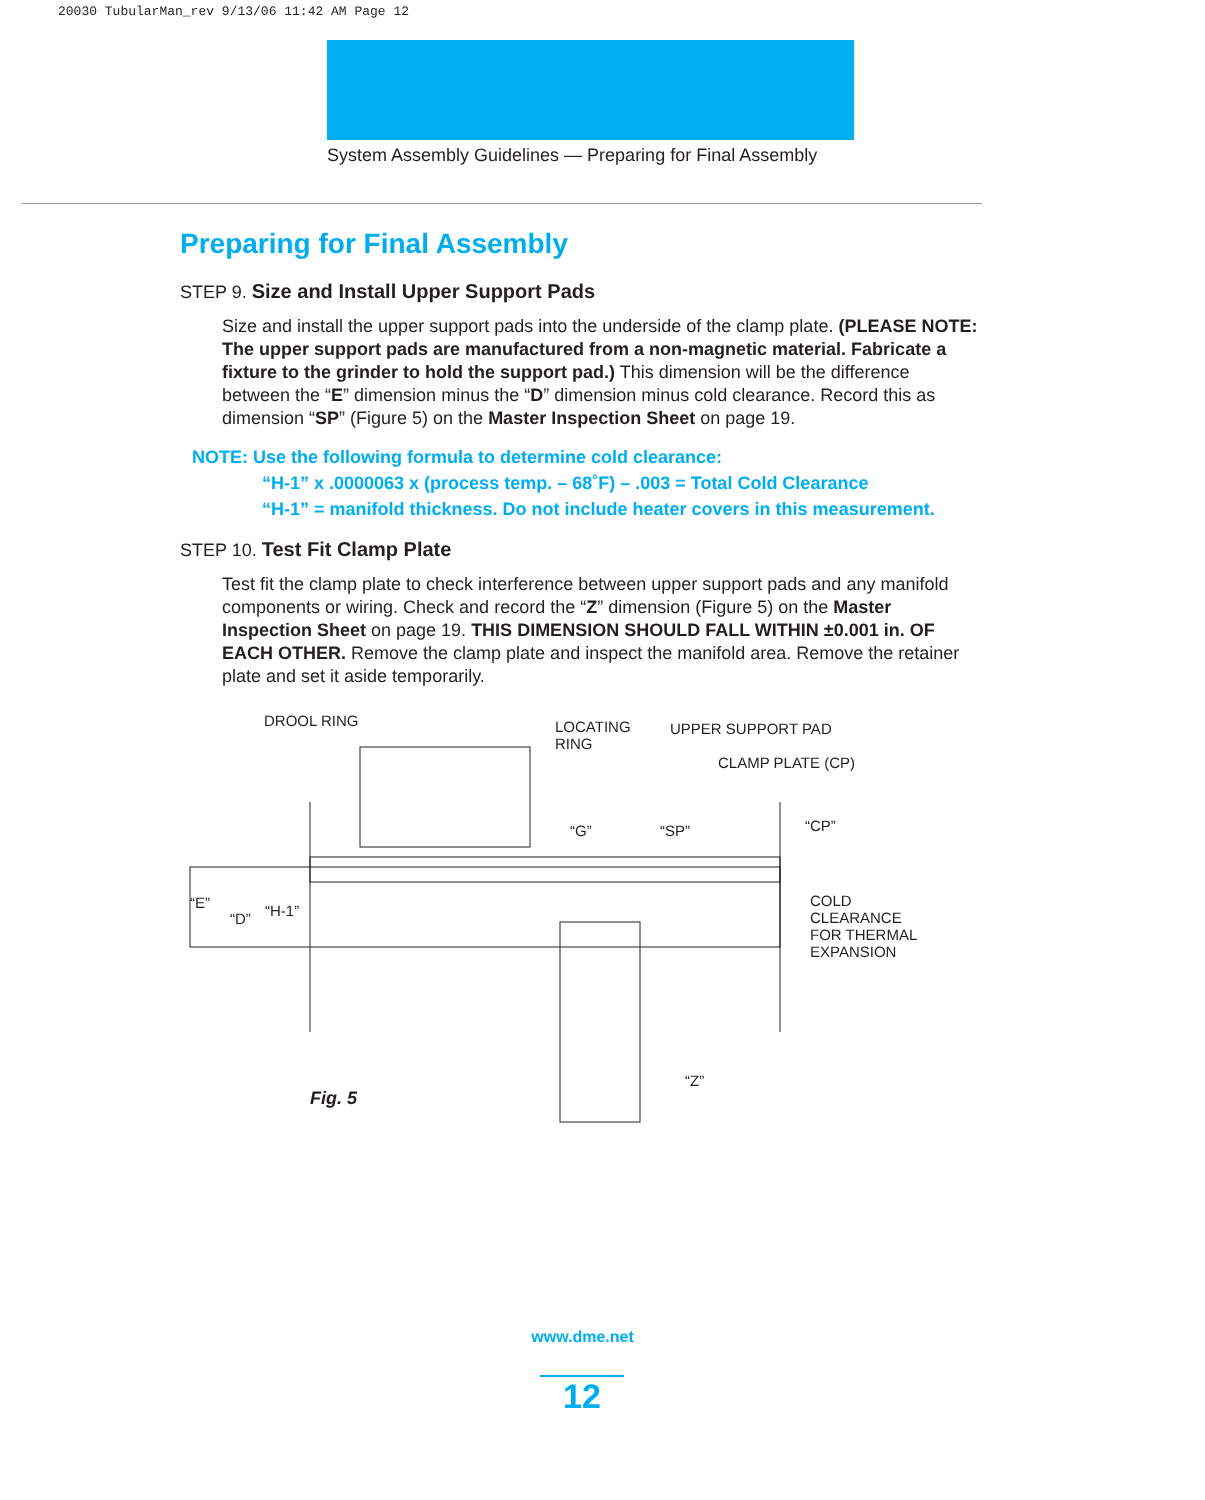20030 TubularMan_rev 9/13/06 11:42 AM Page 12
System Assembly Guidelines — Preparing for Final Assembly
Preparing for Final Assembly
STEP 9. Size and Install Upper Support Pads
Size and install the upper support pads into the underside of the clamp plate. (PLEASE NOTE: The upper support pads are manufactured from a non-magnetic material. Fabricate a fixture to the grinder to hold the support pad.) This dimension will be the difference between the “E” dimension minus the “D” dimension minus cold clearance. Record this as dimension “SP” (Figure 5) on the Master Inspection Sheet on page 19.
NOTE: Use the following formula to determine cold clearance:
“H-1” x .0000063 x (process temp. – 68˚F) – .003 = Total Cold Clearance
“H-1” = manifold thickness. Do not include heater covers in this measurement.
STEP 10. Test Fit Clamp Plate
Test fit the clamp plate to check interference between upper support pads and any manifold components or wiring. Check and record the “Z” dimension (Figure 5) on the Master Inspection Sheet on page 19. THIS DIMENSION SHOULD FALL WITHIN ±0.001 in. OF EACH OTHER. Remove the clamp plate and inspect the manifold area. Remove the retainer plate and set it aside temporarily.
DROOL RING LOCATING
RING
UPPER SUPPORT PAD
CLAMP PLATE (CP)
“G” “SP” “CP”
“E”
“D” “H-1”
COLD
CLEARANCE
FOR THERMAL
EXPANSION
“Z”
Fig. 5
www.dme.net
12